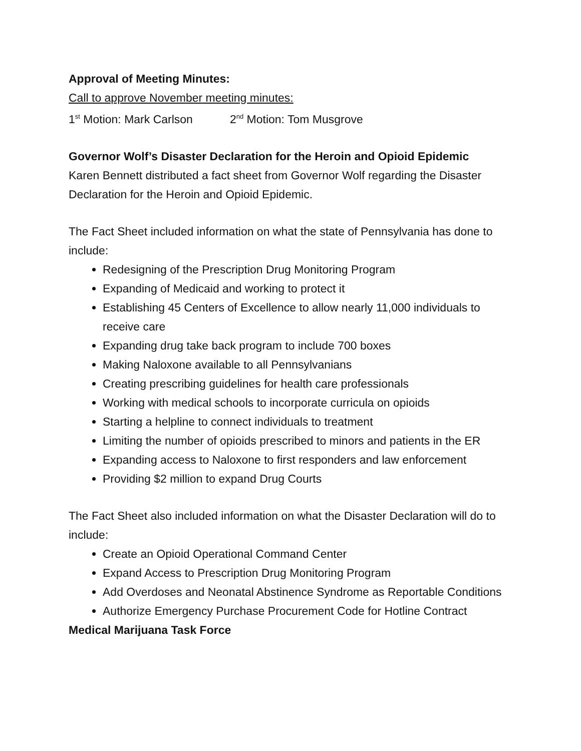Approval of Meeting Minutes:
Call to approve November meeting minutes:
1<sup>st</sup> Motion: Mark Carlson 2<sup>nd</sup> Motion: Tom Musgrove
Governor Wolf’s Disaster Declaration for the Heroin and Opioid Epidemic
Karen Bennett distributed a fact sheet from Governor Wolf regarding the Disaster Declaration for the Heroin and Opioid Epidemic.
The Fact Sheet included information on what the state of Pennsylvania has done to include:
Redesigning of the Prescription Drug Monitoring Program
Expanding of Medicaid and working to protect it
Establishing 45 Centers of Excellence to allow nearly 11,000 individuals to receive care
Expanding drug take back program to include 700 boxes
Making Naloxone available to all Pennsylvanians
Creating prescribing guidelines for health care professionals
Working with medical schools to incorporate curricula on opioids
Starting a helpline to connect individuals to treatment
Limiting the number of opioids prescribed to minors and patients in the ER
Expanding access to Naloxone to first responders and law enforcement
Providing $2 million to expand Drug Courts
The Fact Sheet also included information on what the Disaster Declaration will do to include:
Create an Opioid Operational Command Center
Expand Access to Prescription Drug Monitoring Program
Add Overdoses and Neonatal Abstinence Syndrome as Reportable Conditions
Authorize Emergency Purchase Procurement Code for Hotline Contract
Medical Marijuana Task Force